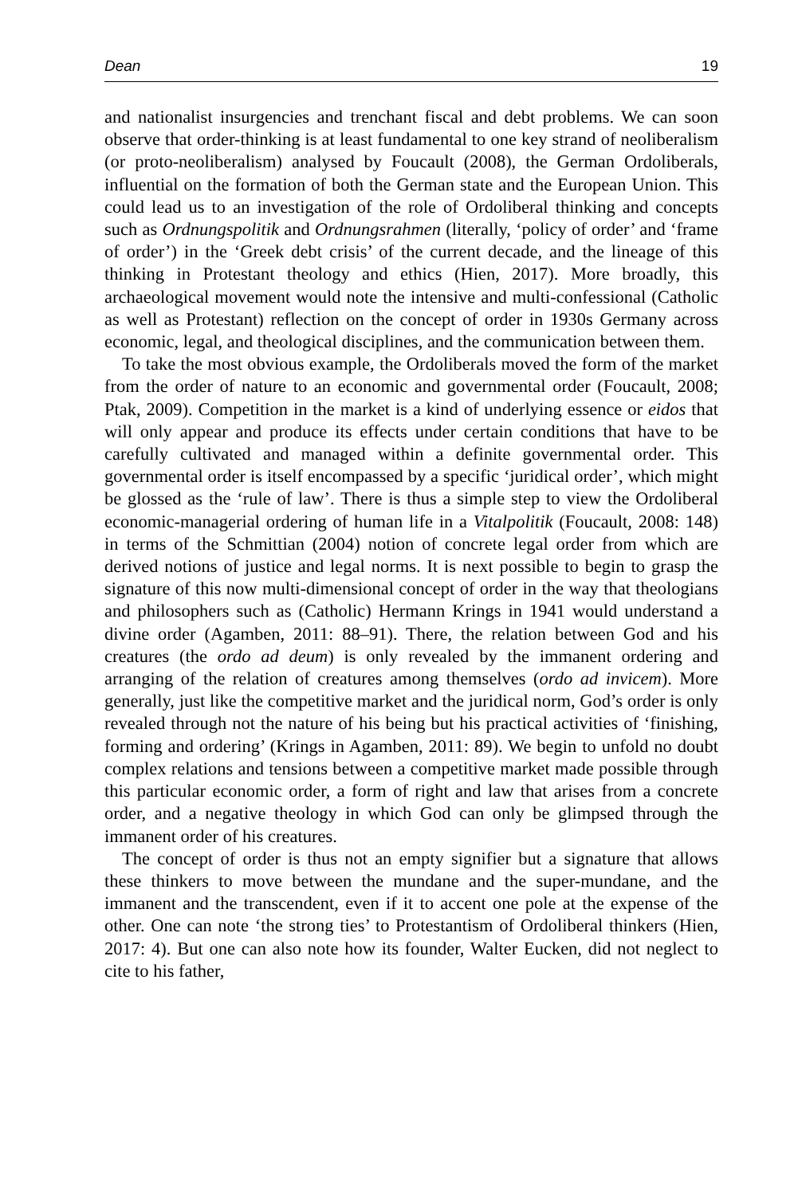Dean 19
and nationalist insurgencies and trenchant fiscal and debt problems. We can soon observe that order-thinking is at least fundamental to one key strand of neoliberalism (or proto-neoliberalism) analysed by Foucault (2008), the German Ordoliberals, influential on the formation of both the German state and the European Union. This could lead us to an investigation of the role of Ordoliberal thinking and concepts such as Ordnungspolitik and Ordnungsrahmen (literally, ‘policy of order’ and ‘frame of order’) in the ‘Greek debt crisis’ of the current decade, and the lineage of this thinking in Protestant theology and ethics (Hien, 2017). More broadly, this archaeological movement would note the intensive and multi-confessional (Catholic as well as Protestant) reflection on the concept of order in 1930s Germany across economic, legal, and theological disciplines, and the communication between them.
To take the most obvious example, the Ordoliberals moved the form of the market from the order of nature to an economic and governmental order (Foucault, 2008; Ptak, 2009). Competition in the market is a kind of underlying essence or eidos that will only appear and produce its effects under certain conditions that have to be carefully cultivated and managed within a definite governmental order. This governmental order is itself encompassed by a specific ‘juridical order’, which might be glossed as the ‘rule of law’. There is thus a simple step to view the Ordoliberal economic-managerial ordering of human life in a Vitalpolitik (Foucault, 2008: 148) in terms of the Schmittian (2004) notion of concrete legal order from which are derived notions of justice and legal norms. It is next possible to begin to grasp the signature of this now multi-dimensional concept of order in the way that theologians and philosophers such as (Catholic) Hermann Krings in 1941 would understand a divine order (Agamben, 2011: 88–91). There, the relation between God and his creatures (the ordo ad deum) is only revealed by the immanent ordering and arranging of the relation of creatures among themselves (ordo ad invicem). More generally, just like the competitive market and the juridical norm, God’s order is only revealed through not the nature of his being but his practical activities of ‘finishing, forming and ordering’ (Krings in Agamben, 2011: 89). We begin to unfold no doubt complex relations and tensions between a competitive market made possible through this particular economic order, a form of right and law that arises from a concrete order, and a negative theology in which God can only be glimpsed through the immanent order of his creatures.
The concept of order is thus not an empty signifier but a signature that allows these thinkers to move between the mundane and the super-mundane, and the immanent and the transcendent, even if it to accent one pole at the expense of the other. One can note ‘the strong ties’ to Protestantism of Ordoliberal thinkers (Hien, 2017: 4). But one can also note how its founder, Walter Eucken, did not neglect to cite to his father,